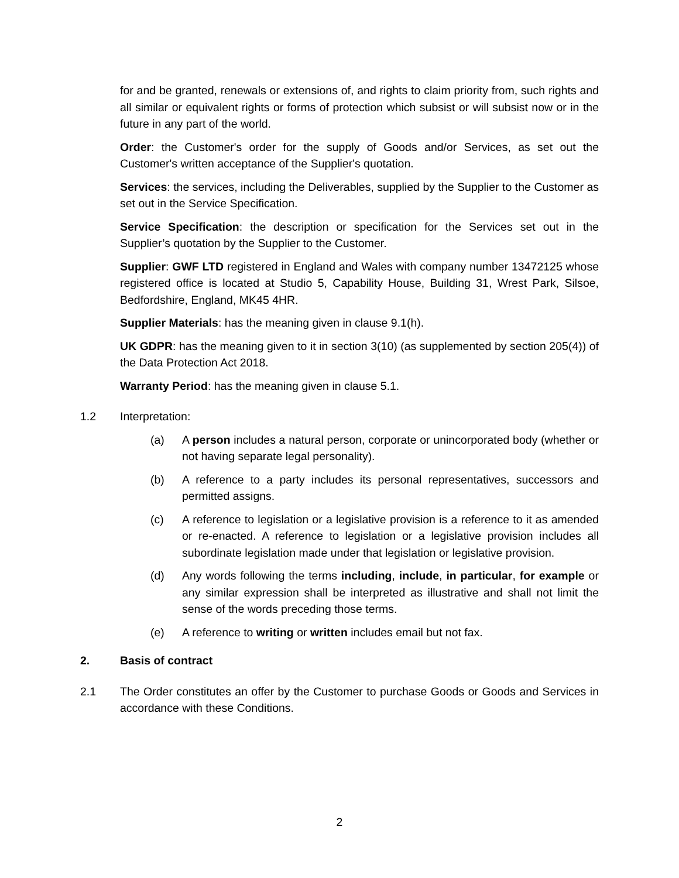for and be granted, renewals or extensions of, and rights to claim priority from, such rights and all similar or equivalent rights or forms of protection which subsist or will subsist now or in the future in any part of the world.
Order: the Customer's order for the supply of Goods and/or Services, as set out the Customer's written acceptance of the Supplier's quotation.
Services: the services, including the Deliverables, supplied by the Supplier to the Customer as set out in the Service Specification.
Service Specification: the description or specification for the Services set out in the Supplier’s quotation by the Supplier to the Customer.
Supplier: GWF LTD registered in England and Wales with company number 13472125 whose registered office is located at Studio 5, Capability House, Building 31, Wrest Park, Silsoe, Bedfordshire, England, MK45 4HR.
Supplier Materials: has the meaning given in clause 9.1(h).
UK GDPR: has the meaning given to it in section 3(10) (as supplemented by section 205(4)) of the Data Protection Act 2018.
Warranty Period: has the meaning given in clause 5.1.
1.2 Interpretation:
(a) A person includes a natural person, corporate or unincorporated body (whether or not having separate legal personality).
(b) A reference to a party includes its personal representatives, successors and permitted assigns.
(c) A reference to legislation or a legislative provision is a reference to it as amended or re-enacted. A reference to legislation or a legislative provision includes all subordinate legislation made under that legislation or legislative provision.
(d) Any words following the terms including, include, in particular, for example or any similar expression shall be interpreted as illustrative and shall not limit the sense of the words preceding those terms.
(e) A reference to writing or written includes email but not fax.
2. Basis of contract
2.1 The Order constitutes an offer by the Customer to purchase Goods or Goods and Services in accordance with these Conditions.
2